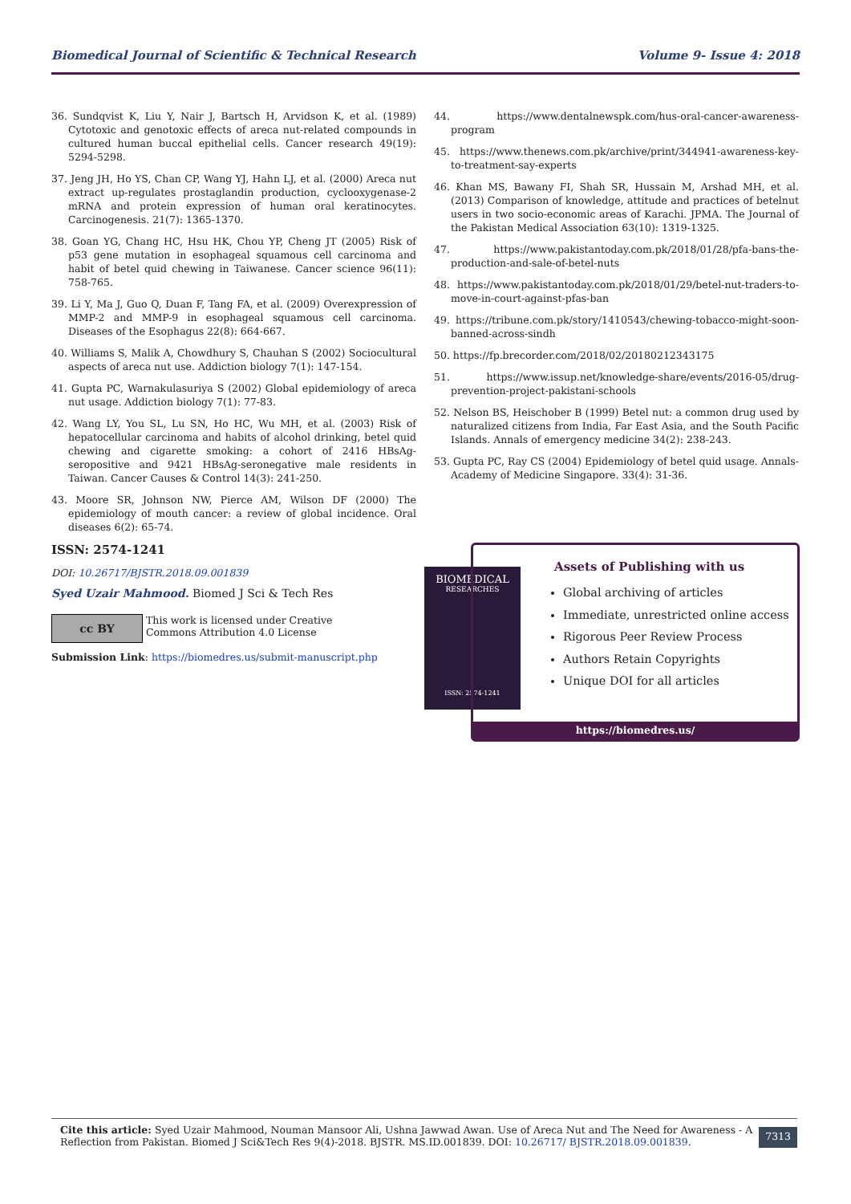Biomedical Journal of Scientific & Technical Research Volume 9- Issue 4: 2018
36. Sundqvist K, Liu Y, Nair J, Bartsch H, Arvidson K, et al. (1989) Cytotoxic and genotoxic effects of areca nut-related compounds in cultured human buccal epithelial cells. Cancer research 49(19): 5294-5298.
37. Jeng JH, Ho YS, Chan CP, Wang YJ, Hahn LJ, et al. (2000) Areca nut extract up-regulates prostaglandin production, cyclooxygenase-2 mRNA and protein expression of human oral keratinocytes. Carcinogenesis. 21(7): 1365-1370.
38. Goan YG, Chang HC, Hsu HK, Chou YP, Cheng JT (2005) Risk of p53 gene mutation in esophageal squamous cell carcinoma and habit of betel quid chewing in Taiwanese. Cancer science 96(11): 758-765.
39. Li Y, Ma J, Guo Q, Duan F, Tang FA, et al. (2009) Overexpression of MMP-2 and MMP-9 in esophageal squamous cell carcinoma. Diseases of the Esophagus 22(8): 664-667.
40. Williams S, Malik A, Chowdhury S, Chauhan S (2002) Sociocultural aspects of areca nut use. Addiction biology 7(1): 147-154.
41. Gupta PC, Warnakulasuriya S (2002) Global epidemiology of areca nut usage. Addiction biology 7(1): 77-83.
42. Wang LY, You SL, Lu SN, Ho HC, Wu MH, et al. (2003) Risk of hepatocellular carcinoma and habits of alcohol drinking, betel quid chewing and cigarette smoking: a cohort of 2416 HBsAg-seropositive and 9421 HBsAg-seronegative male residents in Taiwan. Cancer Causes & Control 14(3): 241-250.
43. Moore SR, Johnson NW, Pierce AM, Wilson DF (2000) The epidemiology of mouth cancer: a review of global incidence. Oral diseases 6(2): 65-74.
44. https://www.dentalnewspk.com/hus-oral-cancer-awareness-program
45. https://www.thenews.com.pk/archive/print/344941-awareness-key-to-treatment-say-experts
46. Khan MS, Bawany FI, Shah SR, Hussain M, Arshad MH, et al. (2013) Comparison of knowledge, attitude and practices of betelnut users in two socio-economic areas of Karachi. JPMA. The Journal of the Pakistan Medical Association 63(10): 1319-1325.
47. https://www.pakistantoday.com.pk/2018/01/28/pfa-bans-the-production-and-sale-of-betel-nuts
48. https://www.pakistantoday.com.pk/2018/01/29/betel-nut-traders-to-move-in-court-against-pfas-ban
49. https://tribune.com.pk/story/1410543/chewing-tobacco-might-soon-banned-across-sindh
50. https://fp.brecorder.com/2018/02/20180212343175
51. https://www.issup.net/knowledge-share/events/2016-05/drug-prevention-project-pakistani-schools
52. Nelson BS, Heischober B (1999) Betel nut: a common drug used by naturalized citizens from India, Far East Asia, and the South Pacific Islands. Annals of emergency medicine 34(2): 238-243.
53. Gupta PC, Ray CS (2004) Epidemiology of betel quid usage. Annals-Academy of Medicine Singapore. 33(4): 31-36.
ISSN: 2574-1241
DOI: 10.26717/BJSTR.2018.09.001839
Syed Uzair Mahmood. Biomed J Sci & Tech Res
cc BY
This work is licensed under Creative
Commons Attribution 4.0 License
Submission Link: https://biomedres.us/submit-manuscript.php
BIOMEDICAL
RESEARCHES
ISSN: 2574-1241
Assets of Publishing with us
Global archiving of articles
Immediate, unrestricted online access
Rigorous Peer Review Process
Authors Retain Copyrights
Unique DOI for all articles
https://biomedres.us/
Cite this article: Syed Uzair Mahmood, Nouman Mansoor Ali, Ushna Jawwad Awan. Use of Areca Nut and The Need for Awareness - A Reflection from Pakistan. Biomed J Sci&Tech Res 9(4)-2018. BJSTR. MS.ID.001839. DOI: 10.26717/ BJSTR.2018.09.001839.
7313